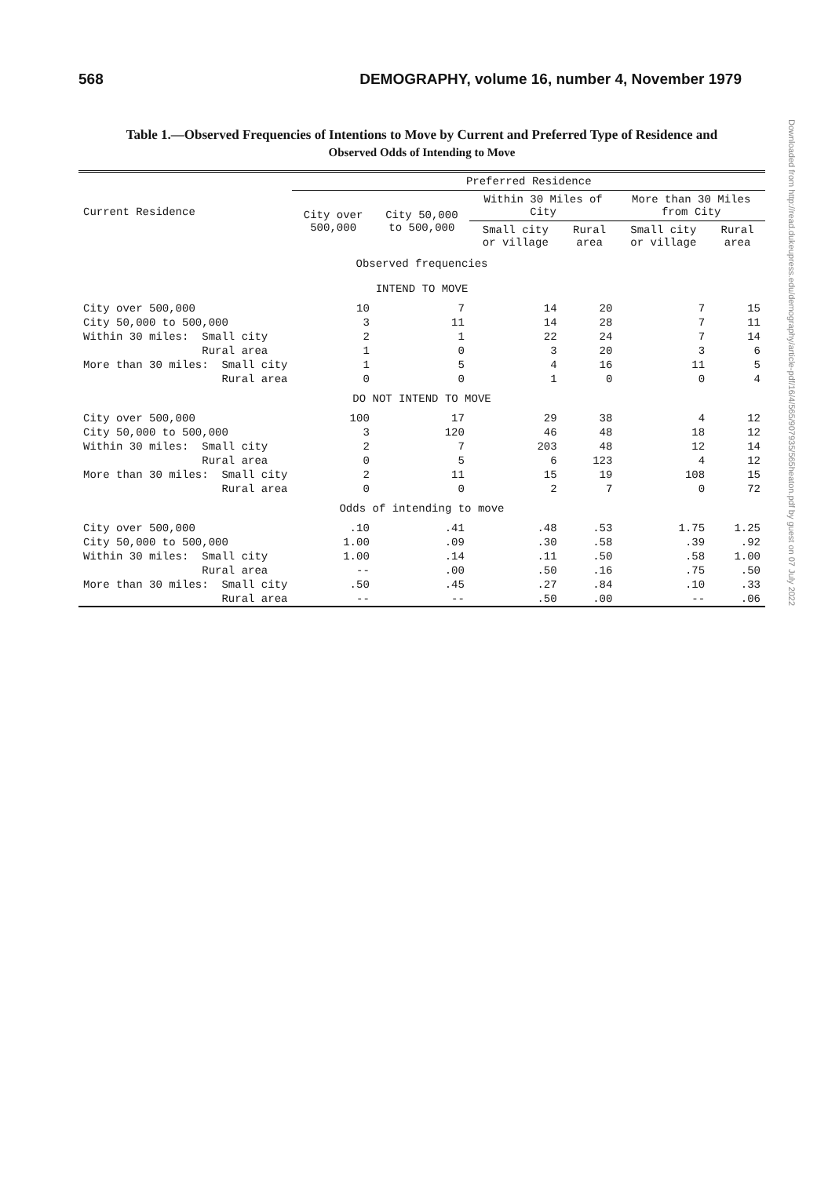568 DEMOGRAPHY, volume 16, number 4, November 1979
Table 1.—Observed Frequencies of Intentions to Move by Current and Preferred Type of Residence and
Observed Odds of Intending to Move
| Current Residence | Preferred Residence | | | | | |
| --- | --- | --- | --- | --- | --- | --- |
| | City over 500,000 | City 50,000 to 500,000 | Within 30 Miles of City | | More than 30 Miles from City | |
| | | | Small city or village | Rural area | Small city or village | Rural area |
| Observed frequencies | | | | | | |
| INTEND TO MOVE | | | | | | |
| City over 500,000 | 10 | 7 | 14 | 20 | 7 | 15 |
| City 50,000 to 500,000 | 3 | 11 | 14 | 28 | 7 | 11 |
| Within 30 miles: Small city | 2 | 1 | 22 | 24 | 7 | 14 |
| Rural area | 1 | 0 | 3 | 20 | 3 | 6 |
| More than 30 miles: Small city | 1 | 5 | 4 | 16 | 11 | 5 |
| Rural area | 0 | 0 | 1 | 0 | 0 | 4 |
| DO NOT INTEND TO MOVE | | | | | | |
| City over 500,000 | 100 | 17 | 29 | 38 | 4 | 12 |
| City 50,000 to 500,000 | 3 | 120 | 46 | 48 | 18 | 12 |
| Within 30 miles: Small city | 2 | 7 | 203 | 48 | 12 | 14 |
| Rural area | 0 | 5 | 6 | 123 | 4 | 12 |
| More than 30 miles: Small city | 2 | 11 | 15 | 19 | 108 | 15 |
| Rural area | 0 | 0 | 2 | 7 | 0 | 72 |
| Odds of intending to move | | | | | | |
| City over 500,000 | .10 | .41 | .48 | .53 | 1.75 | 1.25 |
| City 50,000 to 500,000 | 1.00 | .09 | .30 | .58 | .39 | .92 |
| Within 30 miles: Small city | 1.00 | .14 | .11 | .50 | .58 | 1.00 |
| Rural area | -- | .00 | .50 | .16 | .75 | .50 |
| More than 30 miles: Small city | .50 | .45 | .27 | .84 | .10 | .33 |
| Rural area | -- | -- | .50 | .00 | -- | .06 |
Downloaded from http://read.dukeupress.edu/demography/article-pdf/16/4/565/907935/565heaton.pdf by guest on 07 July 2022